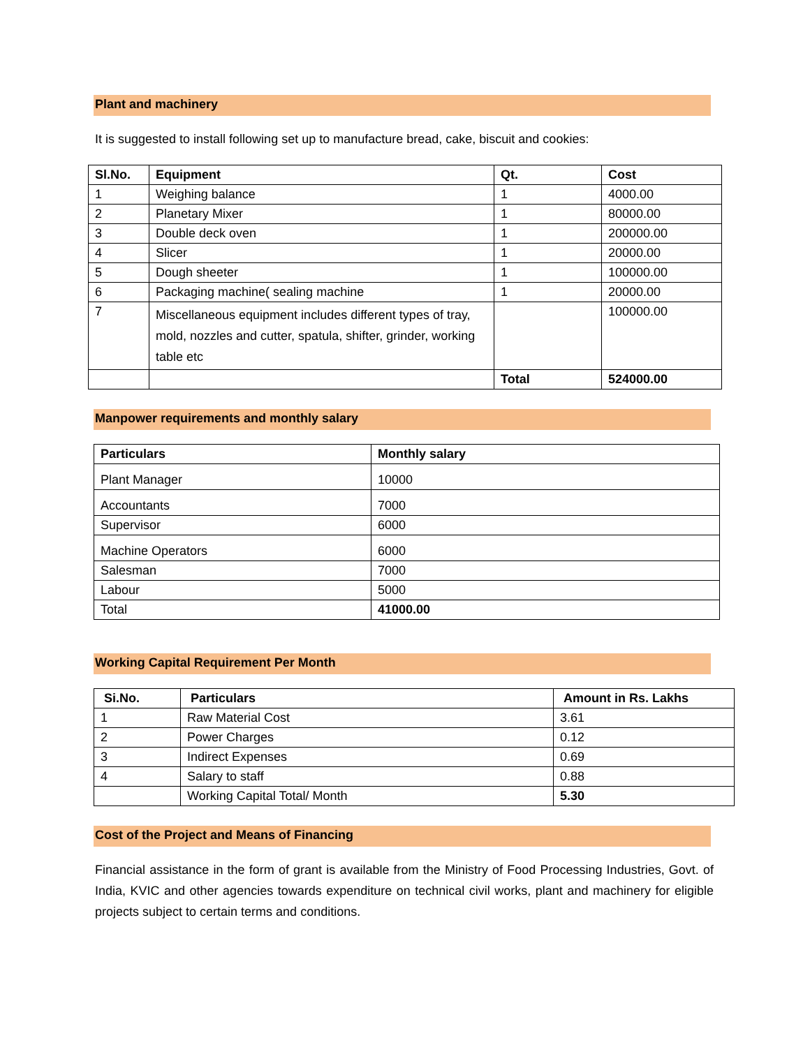Plant and machinery
It is suggested to install following set up to manufacture bread, cake, biscuit and cookies:
| Sl.No. | Equipment | Qt. | Cost |
| --- | --- | --- | --- |
| 1 | Weighing balance | 1 | 4000.00 |
| 2 | Planetary Mixer | 1 | 80000.00 |
| 3 | Double deck oven | 1 | 200000.00 |
| 4 | Slicer | 1 | 20000.00 |
| 5 | Dough sheeter | 1 | 100000.00 |
| 6 | Packaging machine( sealing machine | 1 | 20000.00 |
| 7 | Miscellaneous equipment includes different types of tray, mold, nozzles and cutter, spatula, shifter, grinder, working table etc | | 100000.00 |
| | | Total | 524000.00 |
Manpower requirements and monthly salary
| Particulars | Monthly salary |
| --- | --- |
| Plant Manager | 10000 |
| Accountants | 7000 |
| Supervisor | 6000 |
| Machine Operators | 6000 |
| Salesman | 7000 |
| Labour | 5000 |
| Total | 41000.00 |
Working Capital Requirement Per Month
| Si.No. | Particulars | Amount in Rs. Lakhs |
| --- | --- | --- |
| 1 | Raw Material Cost | 3.61 |
| 2 | Power Charges | 0.12 |
| 3 | Indirect Expenses | 0.69 |
| 4 | Salary to staff | 0.88 |
| | Working Capital Total/ Month | 5.30 |
Cost of the Project and Means of Financing
Financial assistance in the form of grant is available from the Ministry of Food Processing Industries, Govt. of India, KVIC and other agencies towards expenditure on technical civil works, plant and machinery for eligible projects subject to certain terms and conditions.